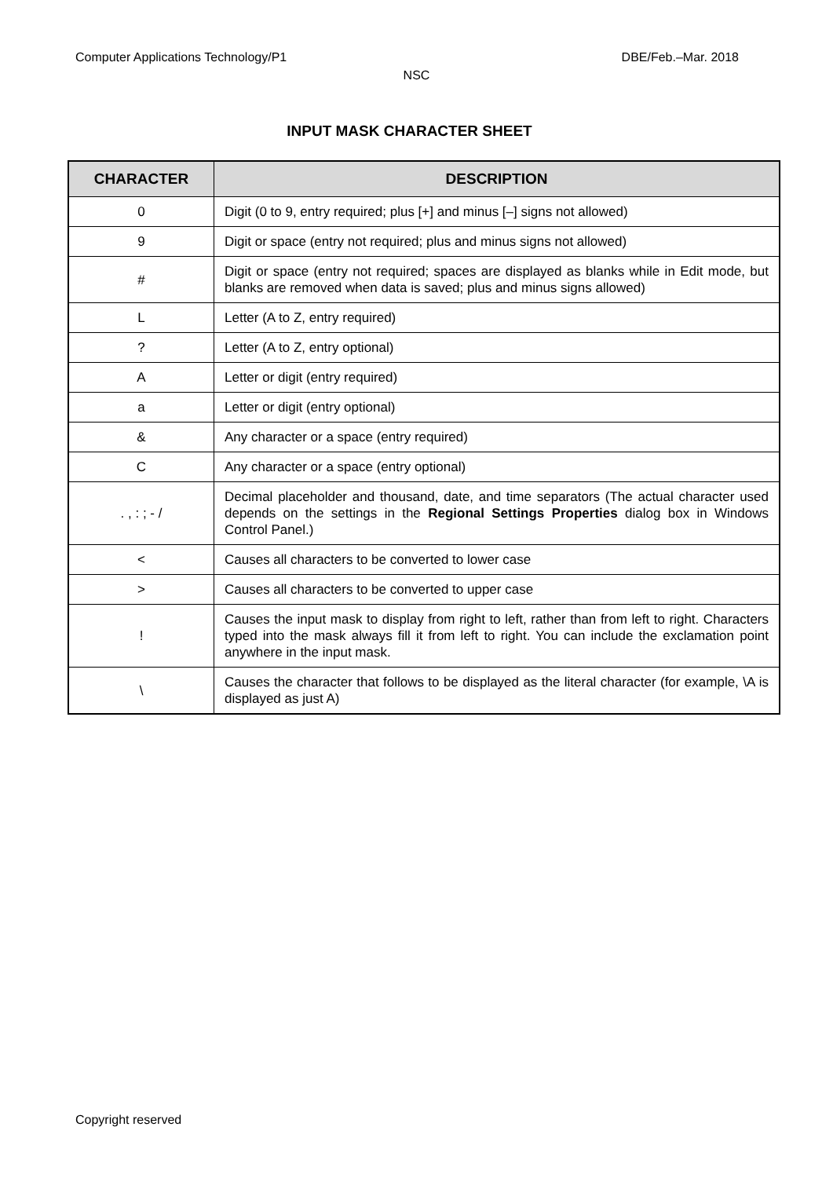Computer Applications Technology/P1 DBE/Feb.–Mar. 2018
NSC
INPUT MASK CHARACTER SHEET
| CHARACTER | DESCRIPTION |
| --- | --- |
| 0 | Digit (0 to 9, entry required; plus [+] and minus [–] signs not allowed) |
| 9 | Digit or space (entry not required; plus and minus signs not allowed) |
| # | Digit or space (entry not required; spaces are displayed as blanks while in Edit mode, but blanks are removed when data is saved; plus and minus signs allowed) |
| L | Letter (A to Z, entry required) |
| ? | Letter (A to Z, entry optional) |
| A | Letter or digit (entry required) |
| a | Letter or digit (entry optional) |
| & | Any character or a space (entry required) |
| C | Any character or a space (entry optional) |
| . , : ; - / | Decimal placeholder and thousand, date, and time separators (The actual character used depends on the settings in the Regional Settings Properties dialog box in Windows Control Panel.) |
| < | Causes all characters to be converted to lower case |
| > | Causes all characters to be converted to upper case |
| ! | Causes the input mask to display from right to left, rather than from left to right. Characters typed into the mask always fill it from left to right. You can include the exclamation point anywhere in the input mask. |
| \ | Causes the character that follows to be displayed as the literal character (for example, \A is displayed as just A) |
Copyright reserved